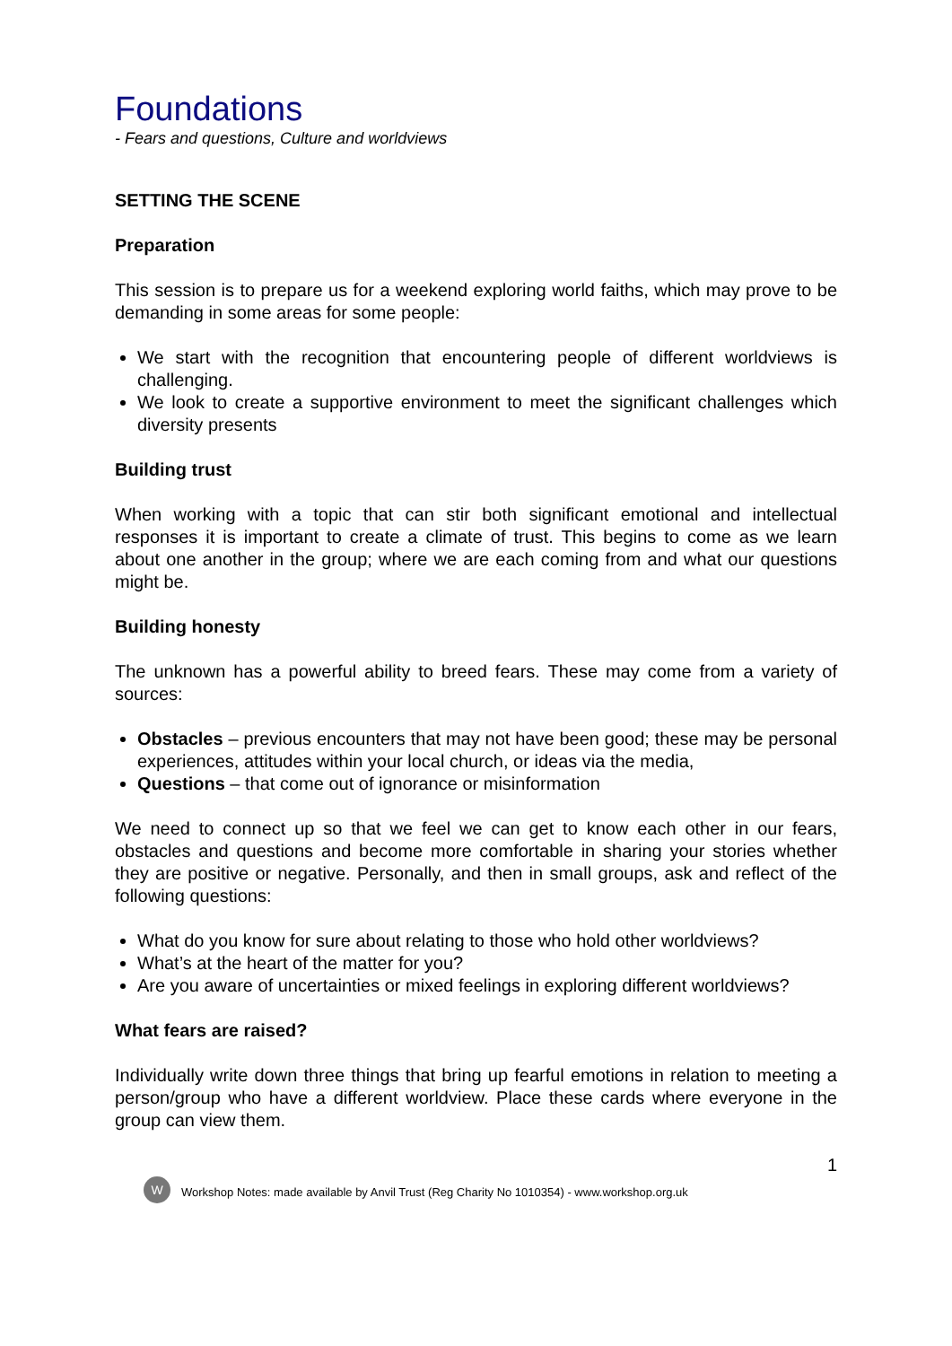Foundations
- Fears and questions, Culture and worldviews
SETTING THE SCENE
Preparation
This session is to prepare us for a weekend exploring world faiths, which may prove to be demanding in some areas for some people:
We start with the recognition that encountering people of different worldviews is challenging.
We look to create a supportive environment to meet the significant challenges which diversity presents
Building trust
When working with a topic that can stir both significant emotional and intellectual responses it is important to create a climate of trust. This begins to come as we learn about one another in the group; where we are each coming from and what our questions might be.
Building honesty
The unknown has a powerful ability to breed fears. These may come from a variety of sources:
Obstacles – previous encounters that may not have been good; these may be personal experiences, attitudes within your local church, or ideas via the media,
Questions – that come out of ignorance or misinformation
We need to connect up so that we feel we can get to know each other in our fears, obstacles and questions and become more comfortable in sharing your stories whether they are positive or negative. Personally, and then in small groups, ask and reflect of the following questions:
What do you know for sure about relating to those who hold other worldviews?
What’s at the heart of the matter for you?
Are you aware of uncertainties or mixed feelings in exploring different worldviews?
What fears are raised?
Individually write down three things that bring up fearful emotions in relation to meeting a person/group who have a different worldview. Place these cards where everyone in the group can view them.
1
W
Workshop Notes: made available by Anvil Trust (Reg Charity No 1010354) - www.workshop.org.uk